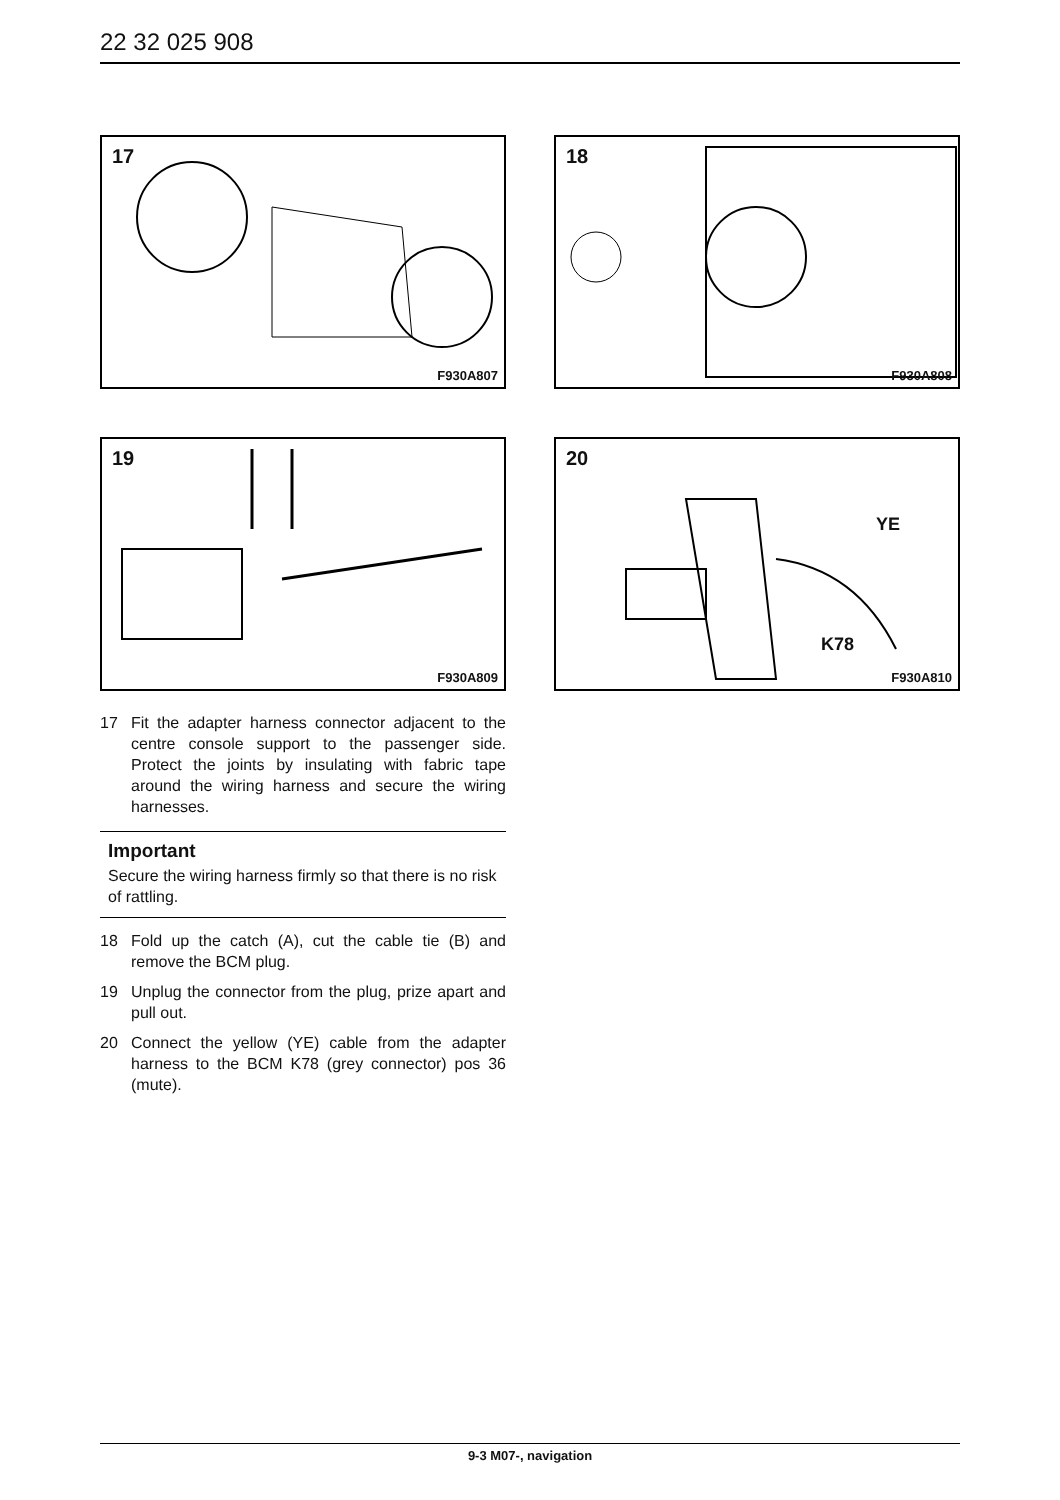22 32 025 908
17
F930A807
18
F930A808
19
F930A809
20
YE
K78
F930A810
17 Fit the adapter harness connector adjacent to the centre console support to the passenger side. Protect the joints by insulating with fabric tape around the wiring harness and secure the wiring harnesses.
Important
Secure the wiring harness firmly so that there is no risk of rattling.
18 Fold up the catch (A), cut the cable tie (B) and remove the BCM plug.
19 Unplug the connector from the plug, prize apart and pull out.
20 Connect the yellow (YE) cable from the adapter harness to the BCM K78 (grey connector) pos 36 (mute).
9-3 M07-, navigation